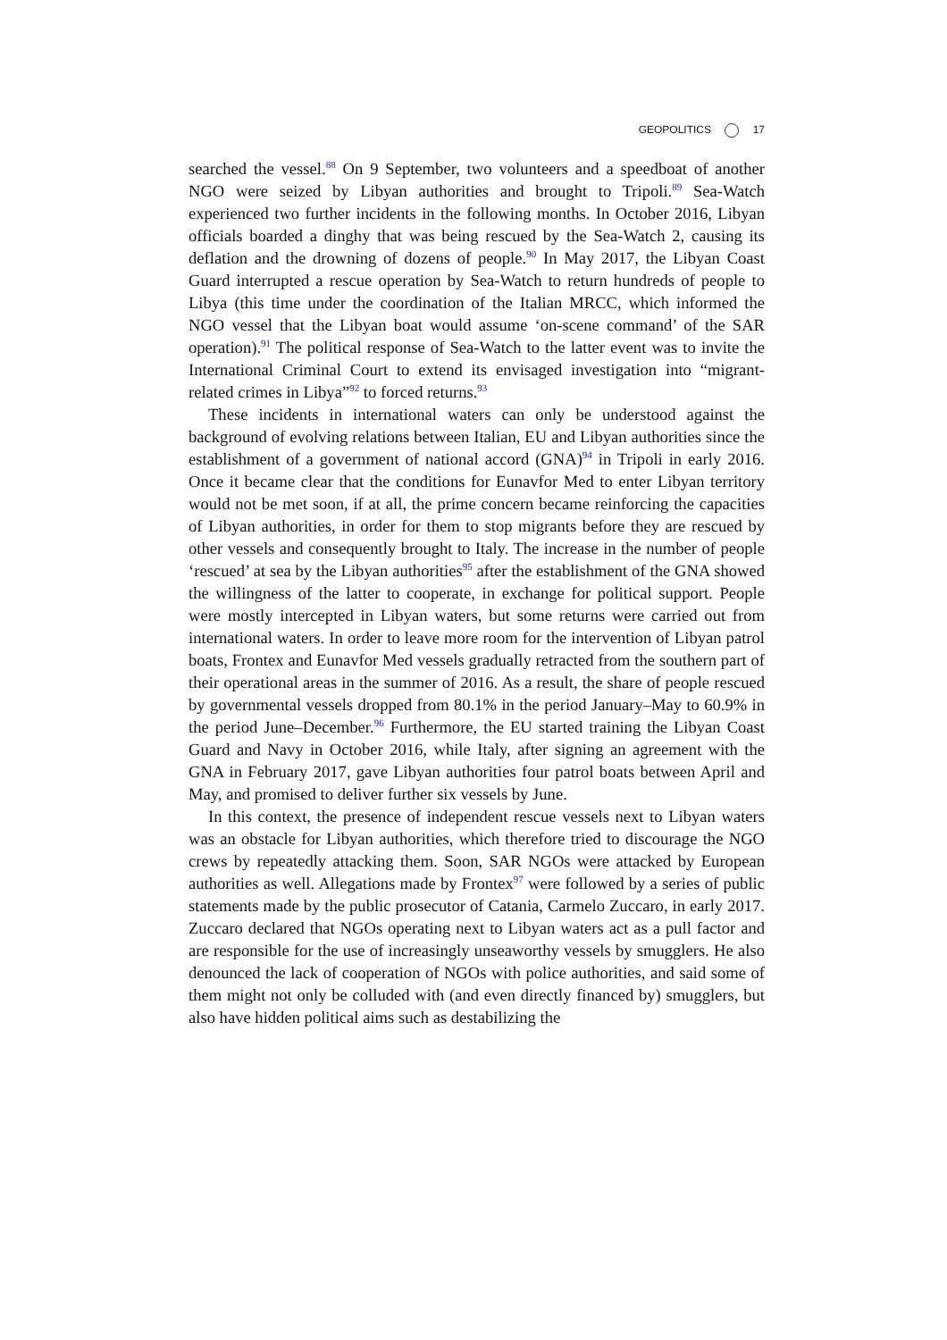GEOPOLITICS 17
searched the vessel.<sup>88</sup> On 9 September, two volunteers and a speedboat of another NGO were seized by Libyan authorities and brought to Tripoli.<sup>89</sup> Sea-Watch experienced two further incidents in the following months. In October 2016, Libyan officials boarded a dinghy that was being rescued by the Sea-Watch 2, causing its deflation and the drowning of dozens of people.<sup>90</sup> In May 2017, the Libyan Coast Guard interrupted a rescue operation by Sea-Watch to return hundreds of people to Libya (this time under the coordination of the Italian MRCC, which informed the NGO vessel that the Libyan boat would assume ‘on-scene command’ of the SAR operation).<sup>91</sup> The political response of Sea-Watch to the latter event was to invite the International Criminal Court to extend its envisaged investigation into “migrant-related crimes in Libya”<sup>92</sup> to forced returns.<sup>93</sup>
These incidents in international waters can only be understood against the background of evolving relations between Italian, EU and Libyan authorities since the establishment of a government of national accord (GNA)<sup>94</sup> in Tripoli in early 2016. Once it became clear that the conditions for Eunavfor Med to enter Libyan territory would not be met soon, if at all, the prime concern became reinforcing the capacities of Libyan authorities, in order for them to stop migrants before they are rescued by other vessels and consequently brought to Italy. The increase in the number of people ‘rescued’ at sea by the Libyan authorities<sup>95</sup> after the establishment of the GNA showed the willingness of the latter to cooperate, in exchange for political support. People were mostly intercepted in Libyan waters, but some returns were carried out from international waters. In order to leave more room for the intervention of Libyan patrol boats, Frontex and Eunavfor Med vessels gradually retracted from the southern part of their operational areas in the summer of 2016. As a result, the share of people rescued by governmental vessels dropped from 80.1% in the period January–May to 60.9% in the period June–December.<sup>96</sup> Furthermore, the EU started training the Libyan Coast Guard and Navy in October 2016, while Italy, after signing an agreement with the GNA in February 2017, gave Libyan authorities four patrol boats between April and May, and promised to deliver further six vessels by June.
In this context, the presence of independent rescue vessels next to Libyan waters was an obstacle for Libyan authorities, which therefore tried to discourage the NGO crews by repeatedly attacking them. Soon, SAR NGOs were attacked by European authorities as well. Allegations made by Frontex<sup>97</sup> were followed by a series of public statements made by the public prosecutor of Catania, Carmelo Zuccaro, in early 2017. Zuccaro declared that NGOs operating next to Libyan waters act as a pull factor and are responsible for the use of increasingly unseaworthy vessels by smugglers. He also denounced the lack of cooperation of NGOs with police authorities, and said some of them might not only be colluded with (and even directly financed by) smugglers, but also have hidden political aims such as destabilizing the